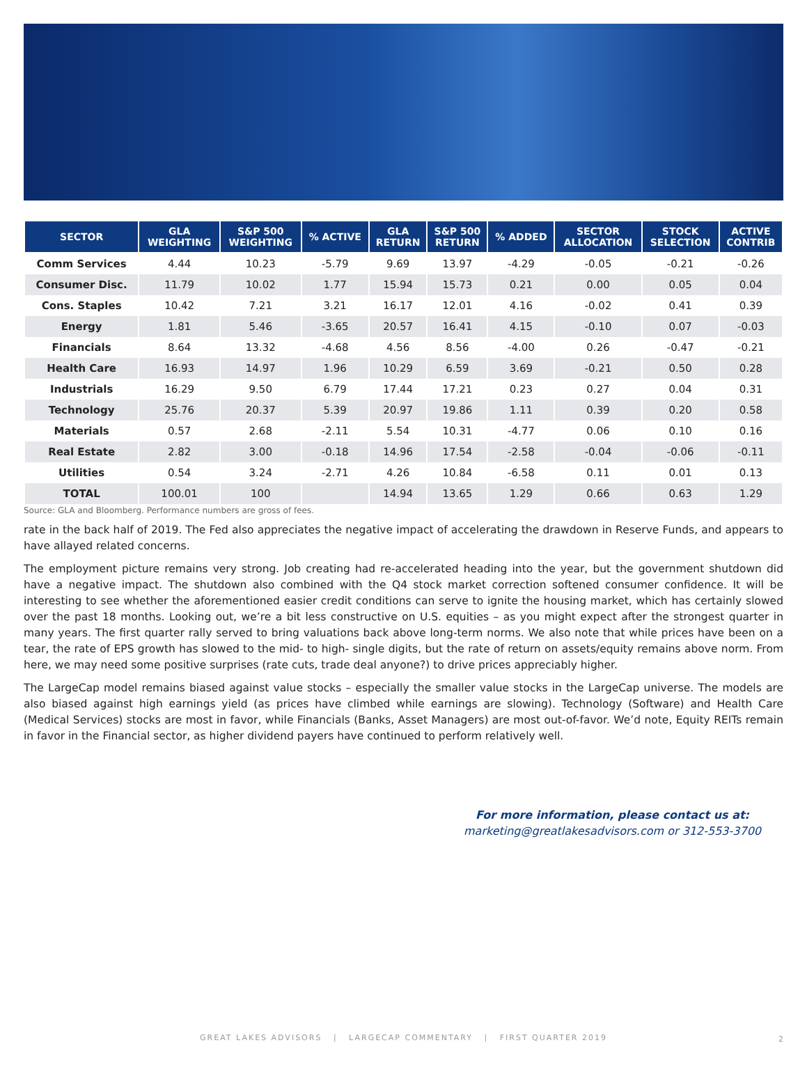| SECTOR | GLA WEIGHTING | S&P 500 WEIGHTING | % ACTIVE | GLA RETURN | S&P 500 RETURN | % ADDED | SECTOR ALLOCATION | STOCK SELECTION | ACTIVE CONTRIB |
| --- | --- | --- | --- | --- | --- | --- | --- | --- | --- |
| Comm Services | 4.44 | 10.23 | -5.79 | 9.69 | 13.97 | -4.29 | -0.05 | -0.21 | -0.26 |
| Consumer Disc. | 11.79 | 10.02 | 1.77 | 15.94 | 15.73 | 0.21 | 0.00 | 0.05 | 0.04 |
| Cons. Staples | 10.42 | 7.21 | 3.21 | 16.17 | 12.01 | 4.16 | -0.02 | 0.41 | 0.39 |
| Energy | 1.81 | 5.46 | -3.65 | 20.57 | 16.41 | 4.15 | -0.10 | 0.07 | -0.03 |
| Financials | 8.64 | 13.32 | -4.68 | 4.56 | 8.56 | -4.00 | 0.26 | -0.47 | -0.21 |
| Health Care | 16.93 | 14.97 | 1.96 | 10.29 | 6.59 | 3.69 | -0.21 | 0.50 | 0.28 |
| Industrials | 16.29 | 9.50 | 6.79 | 17.44 | 17.21 | 0.23 | 0.27 | 0.04 | 0.31 |
| Technology | 25.76 | 20.37 | 5.39 | 20.97 | 19.86 | 1.11 | 0.39 | 0.20 | 0.58 |
| Materials | 0.57 | 2.68 | -2.11 | 5.54 | 10.31 | -4.77 | 0.06 | 0.10 | 0.16 |
| Real Estate | 2.82 | 3.00 | -0.18 | 14.96 | 17.54 | -2.58 | -0.04 | -0.06 | -0.11 |
| Utilities | 0.54 | 3.24 | -2.71 | 4.26 | 10.84 | -6.58 | 0.11 | 0.01 | 0.13 |
| TOTAL | 100.01 | 100 | | 14.94 | 13.65 | 1.29 | 0.66 | 0.63 | 1.29 |
Source: GLA and Bloomberg. Performance numbers are gross of fees.
rate in the back half of 2019. The Fed also appreciates the negative impact of accelerating the drawdown in Reserve Funds, and appears to have allayed related concerns.
The employment picture remains very strong. Job creating had re-accelerated heading into the year, but the government shutdown did have a negative impact. The shutdown also combined with the Q4 stock market correction softened consumer confidence. It will be interesting to see whether the aforementioned easier credit conditions can serve to ignite the housing market, which has certainly slowed over the past 18 months. Looking out, we’re a bit less constructive on U.S. equities – as you might expect after the strongest quarter in many years. The first quarter rally served to bring valuations back above long-term norms. We also note that while prices have been on a tear, the rate of EPS growth has slowed to the mid- to high- single digits, but the rate of return on assets/equity remains above norm. From here, we may need some positive surprises (rate cuts, trade deal anyone?) to drive prices appreciably higher.
The LargeCap model remains biased against value stocks – especially the smaller value stocks in the LargeCap universe. The models are also biased against high earnings yield (as prices have climbed while earnings are slowing). Technology (Software) and Health Care (Medical Services) stocks are most in favor, while Financials (Banks, Asset Managers) are most out-of-favor. We’d note, Equity REITs remain in favor in the Financial sector, as higher dividend payers have continued to perform relatively well.
For more information, please contact us at:
marketing@greatlakesadvisors.com or 312-553-3700
GREAT LAKES ADVISORS | LARGECAP COMMENTARY | FIRST QUARTER 2019 2